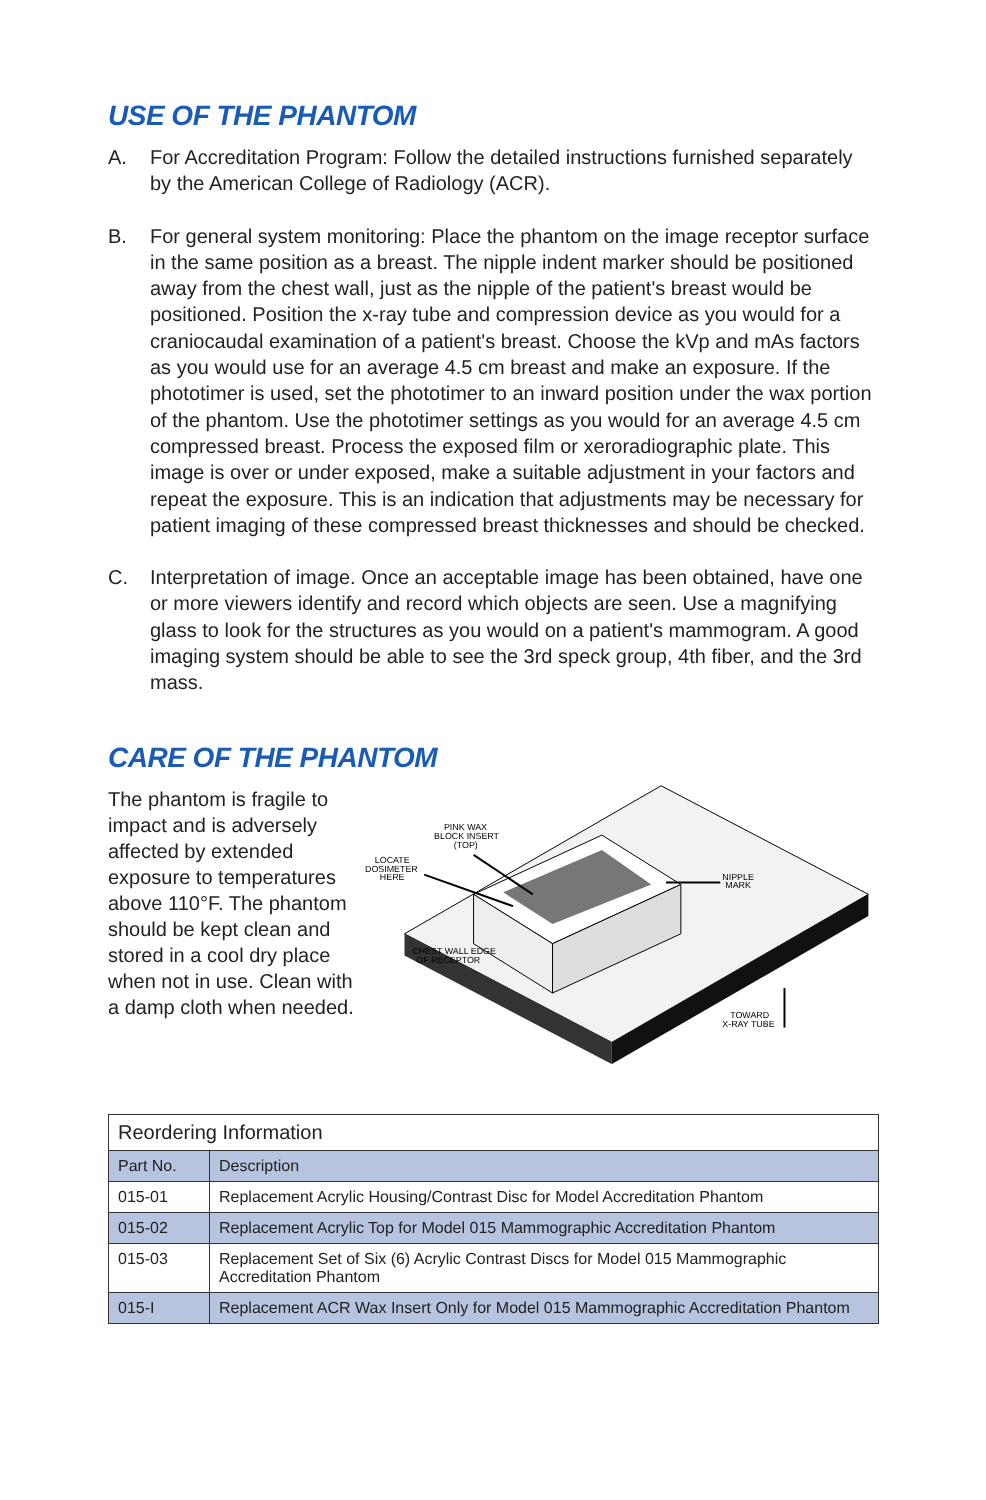USE OF THE PHANTOM
A. For Accreditation Program: Follow the detailed instructions furnished separately by the American College of Radiology (ACR).
B. For general system monitoring: Place the phantom on the image receptor surface in the same position as a breast. The nipple indent marker should be positioned away from the chest wall, just as the nipple of the patient's breast would be positioned. Position the x-ray tube and compression device as you would for a craniocaudal examination of a patient's breast. Choose the kVp and mAs factors as you would use for an average 4.5 cm breast and make an exposure. If the phototimer is used, set the phototimer to an inward position under the wax portion of the phantom. Use the phototimer settings as you would for an average 4.5 cm compressed breast. Process the exposed film or xeroradiographic plate. This image is over or under exposed, make a suitable adjustment in your factors and repeat the exposure. This is an indication that adjustments may be necessary for patient imaging of these compressed breast thicknesses and should be checked.
C. Interpretation of image. Once an acceptable image has been obtained, have one or more viewers identify and record which objects are seen. Use a magnifying glass to look for the structures as you would on a patient's mammogram. A good imaging system should be able to see the 3rd speck group, 4th fiber, and the 3rd mass.
CARE OF THE PHANTOM
The phantom is fragile to impact and is adversely affected by extended exposure to temperatures above 110°F. The phantom should be kept clean and stored in a cool dry place when not in use. Clean with a damp cloth when needed.
PINK WAX
BLOCK INSERT
(TOP)
LOCATE
DOSIMETER
HERE
NIPPLE
MARK
CHEST WALL EDGE
OF RECEPTOR
TOWARD
X-RAY TUBE
| Reordering Information | |
| --- | --- |
| Part No. | Description |
| 015-01 | Replacement Acrylic Housing/Contrast Disc for Model Accreditation Phantom |
| 015-02 | Replacement Acrylic Top for Model 015 Mammographic Accreditation Phantom |
| 015-03 | Replacement Set of Six (6) Acrylic Contrast Discs for Model 015 Mammographic Accreditation Phantom |
| 015-I | Replacement ACR Wax Insert Only for Model 015 Mammographic Accreditation Phantom |